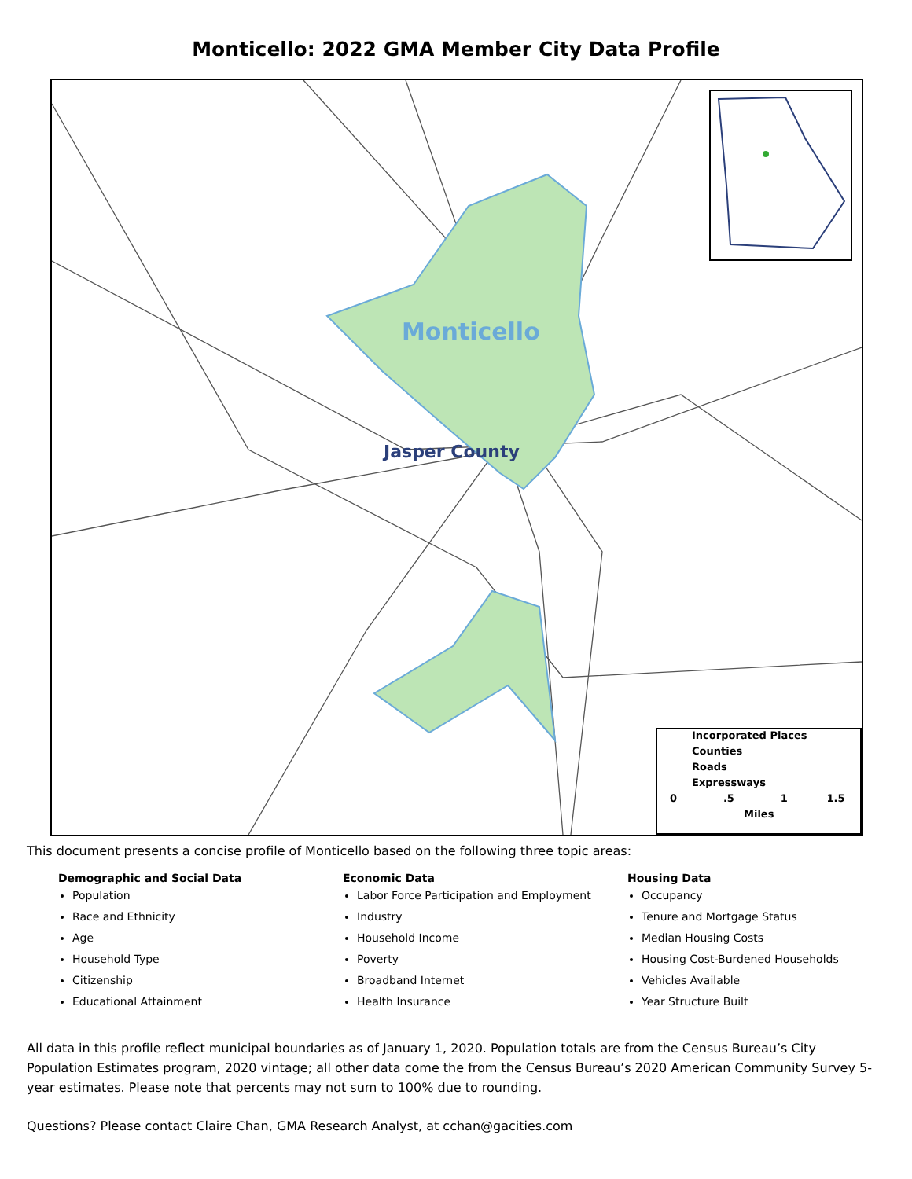Monticello: 2022 GMA Member City Data Profile
Monticello
Jasper County
Incorporated Places
Counties
Roads
Expressways
0 .5 1 1.5
Miles
This document presents a concise profile of Monticello based on the following three topic areas:
Demographic and Social Data
Population
Race and Ethnicity
Age
Household Type
Citizenship
Educational Attainment
Economic Data
Labor Force Participation and Employment
Industry
Household Income
Poverty
Broadband Internet
Health Insurance
Housing Data
Occupancy
Tenure and Mortgage Status
Median Housing Costs
Housing Cost-Burdened Households
Vehicles Available
Year Structure Built
All data in this profile reflect municipal boundaries as of January 1, 2020. Population totals are from the Census Bureau’s City Population Estimates program, 2020 vintage; all other data come the from the Census Bureau’s 2020 American Community Survey 5-year estimates. Please note that percents may not sum to 100% due to rounding.
Questions? Please contact Claire Chan, GMA Research Analyst, at cchan@gacities.com